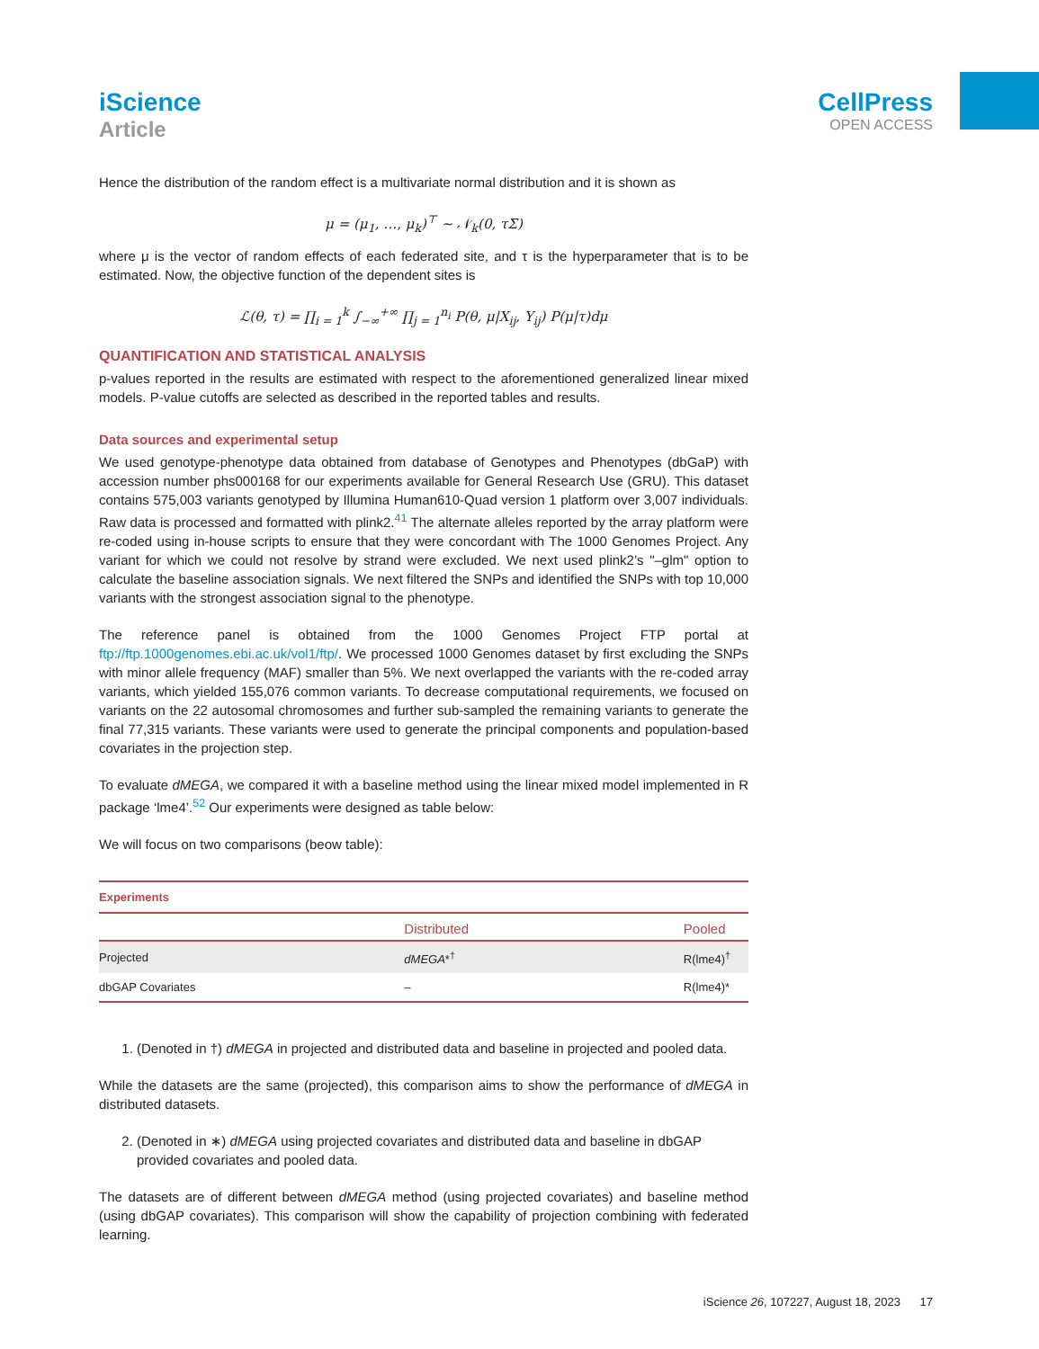iScience
Article
CellPress
OPEN ACCESS
Hence the distribution of the random effect is a multivariate normal distribution and it is shown as
μ = (μ<sub>1</sub>, …, μ<sub>k</sub>)<sup>⊤</sup> ∼ 𝒩<sub>k</sub>(0, τΣ)
where μ is the vector of random effects of each federated site, and τ is the hyperparameter that is to be estimated. Now, the objective function of the dependent sites is
ℒ(θ, τ) = ∏<sub>i = 1</sub><sup>k</sup> ∫<sub>−∞</sub><sup>+∞</sup> ∏<sub>j = 1</sub><sup>n<sub>i</sub></sup> P(θ, μ|X<sub>ij</sub>, Y<sub>ij</sub>) P(μ|τ)dμ
QUANTIFICATION AND STATISTICAL ANALYSIS
p-values reported in the results are estimated with respect to the aforementioned generalized linear mixed models. P-value cutoffs are selected as described in the reported tables and results.
Data sources and experimental setup
We used genotype-phenotype data obtained from database of Genotypes and Phenotypes (dbGaP) with accession number phs000168 for our experiments available for General Research Use (GRU). This dataset contains 575,003 variants genotyped by Illumina Human610-Quad version 1 platform over 3,007 individuals. Raw data is processed and formatted with plink2.<sup>41</sup> The alternate alleles reported by the array platform were re-coded using in-house scripts to ensure that they were concordant with The 1000 Genomes Project. Any variant for which we could not resolve by strand were excluded. We next used plink2’s "–glm" option to calculate the baseline association signals. We next filtered the SNPs and identified the SNPs with top 10,000 variants with the strongest association signal to the phenotype.
The reference panel is obtained from the 1000 Genomes Project FTP portal at ftp://ftp.1000genomes.ebi.ac.uk/vol1/ftp/. We processed 1000 Genomes dataset by first excluding the SNPs with minor allele frequency (MAF) smaller than 5%. We next overlapped the variants with the re-coded array variants, which yielded 155,076 common variants. To decrease computational requirements, we focused on variants on the 22 autosomal chromosomes and further sub-sampled the remaining variants to generate the final 77,315 variants. These variants were used to generate the principal components and population-based covariates in the projection step.
To evaluate dMEGA, we compared it with a baseline method using the linear mixed model implemented in R package ‘lme4’.<sup>52</sup> Our experiments were designed as table below:
We will focus on two comparisons (beow table):
| Experiments | | |
| --- | --- | --- |
| | Distributed | Pooled |
| Projected | dMEGA *<sup>†</sup> | R(lme4)<sup>†</sup> |
| dbGAP Covariates | – | R(lme4)* |
1. (Denoted in †) dMEGA in projected and distributed data and baseline in projected and pooled data.
While the datasets are the same (projected), this comparison aims to show the performance of dMEGA in distributed datasets.
2. (Denoted in ∗) dMEGA using projected covariates and distributed data and baseline in dbGAP provided covariates and pooled data.
The datasets are of different between dMEGA method (using projected covariates) and baseline method (using dbGAP covariates). This comparison will show the capability of projection combining with federated learning.
iScience 26, 107227, August 18, 2023 17